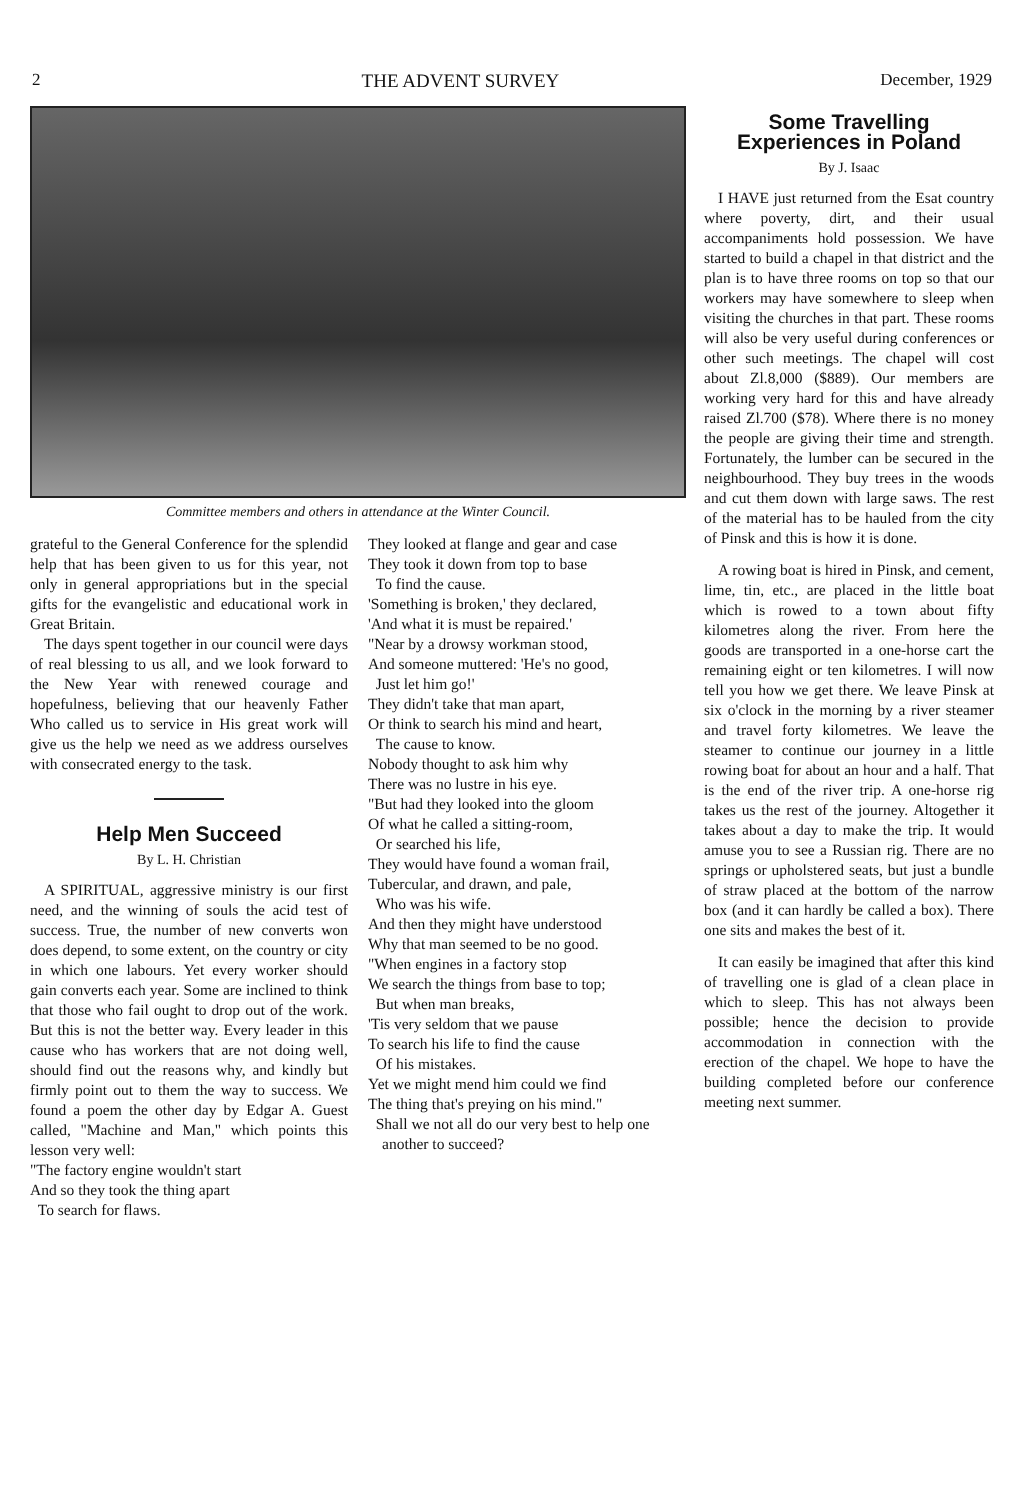2 THE ADVENT SURVEY December, 1929
Committee members and others in attendance at the Winter Council.
grateful to the General Conference for the splendid help that has been given to us for this year, not only in general appropriations but in the special gifts for the evangelistic and educational work in Great Britain.
The days spent together in our council were days of real blessing to us all, and we look forward to the New Year with renewed courage and hopefulness, believing that our heavenly Father Who called us to service in His great work will give us the help we need as we address ourselves with consecrated energy to the task.
Help Men Succeed
By L. H. Christian
A SPIRITUAL, aggressive ministry is our first need, and the winning of souls the acid test of success. True, the number of new converts won does depend, to some extent, on the country or city in which one labours. Yet every worker should gain converts each year. Some are inclined to think that those who fail ought to drop out of the work. But this is not the better way. Every leader in this cause who has workers that are not doing well, should find out the reasons why, and kindly but firmly point out to them the way to success. We found a poem the other day by Edgar A. Guest called, "Machine and Man," which points this lesson very well:
"The factory engine wouldn't start
And so they took the thing apart
To search for flaws.
They looked at flange and gear and case
They took it down from top to base
To find the cause.
'Something is broken,' they declared,
'And what it is must be repaired.'
"Near by a drowsy workman stood,
And someone muttered: 'He's no good,
Just let him go!'
They didn't take that man apart,
Or think to search his mind and heart,
The cause to know.
Nobody thought to ask him why
There was no lustre in his eye.
"But had they looked into the gloom
Of what he called a sitting-room,
Or searched his life,
They would have found a woman frail,
Tubercular, and drawn, and pale,
Who was his wife.
And then they might have understood
Why that man seemed to be no good.
"When engines in a factory stop
We search the things from base to top;
But when man breaks,
'Tis very seldom that we pause
To search his life to find the cause
Of his mistakes.
Yet we might mend him could we find
The thing that's preying on his mind."
Shall we not all do our very best to help one another to succeed?
Some Travelling Experiences in Poland
By J. Isaac
I HAVE just returned from the Esat country where poverty, dirt, and their usual accompaniments hold possession. We have started to build a chapel in that district and the plan is to have three rooms on top so that our workers may have somewhere to sleep when visiting the churches in that part. These rooms will also be very useful during conferences or other such meetings. The chapel will cost about Zl.8,000 ($889). Our members are working very hard for this and have already raised Zl.700 ($78). Where there is no money the people are giving their time and strength. Fortunately, the lumber can be secured in the neighbourhood. They buy trees in the woods and cut them down with large saws. The rest of the material has to be hauled from the city of Pinsk and this is how it is done.
A rowing boat is hired in Pinsk, and cement, lime, tin, etc., are placed in the little boat which is rowed to a town about fifty kilometres along the river. From here the goods are transported in a one-horse cart the remaining eight or ten kilometres. I will now tell you how we get there. We leave Pinsk at six o'clock in the morning by a river steamer and travel forty kilometres. We leave the steamer to continue our journey in a little rowing boat for about an hour and a half. That is the end of the river trip. A one-horse rig takes us the rest of the journey. Altogether it takes about a day to make the trip. It would amuse you to see a Russian rig. There are no springs or upholstered seats, but just a bundle of straw placed at the bottom of the narrow box (and it can hardly be called a box). There one sits and makes the best of it.
It can easily be imagined that after this kind of travelling one is glad of a clean place in which to sleep. This has not always been possible; hence the decision to provide accommodation in connection with the erection of the chapel. We hope to have the building completed before our conference meeting next summer.